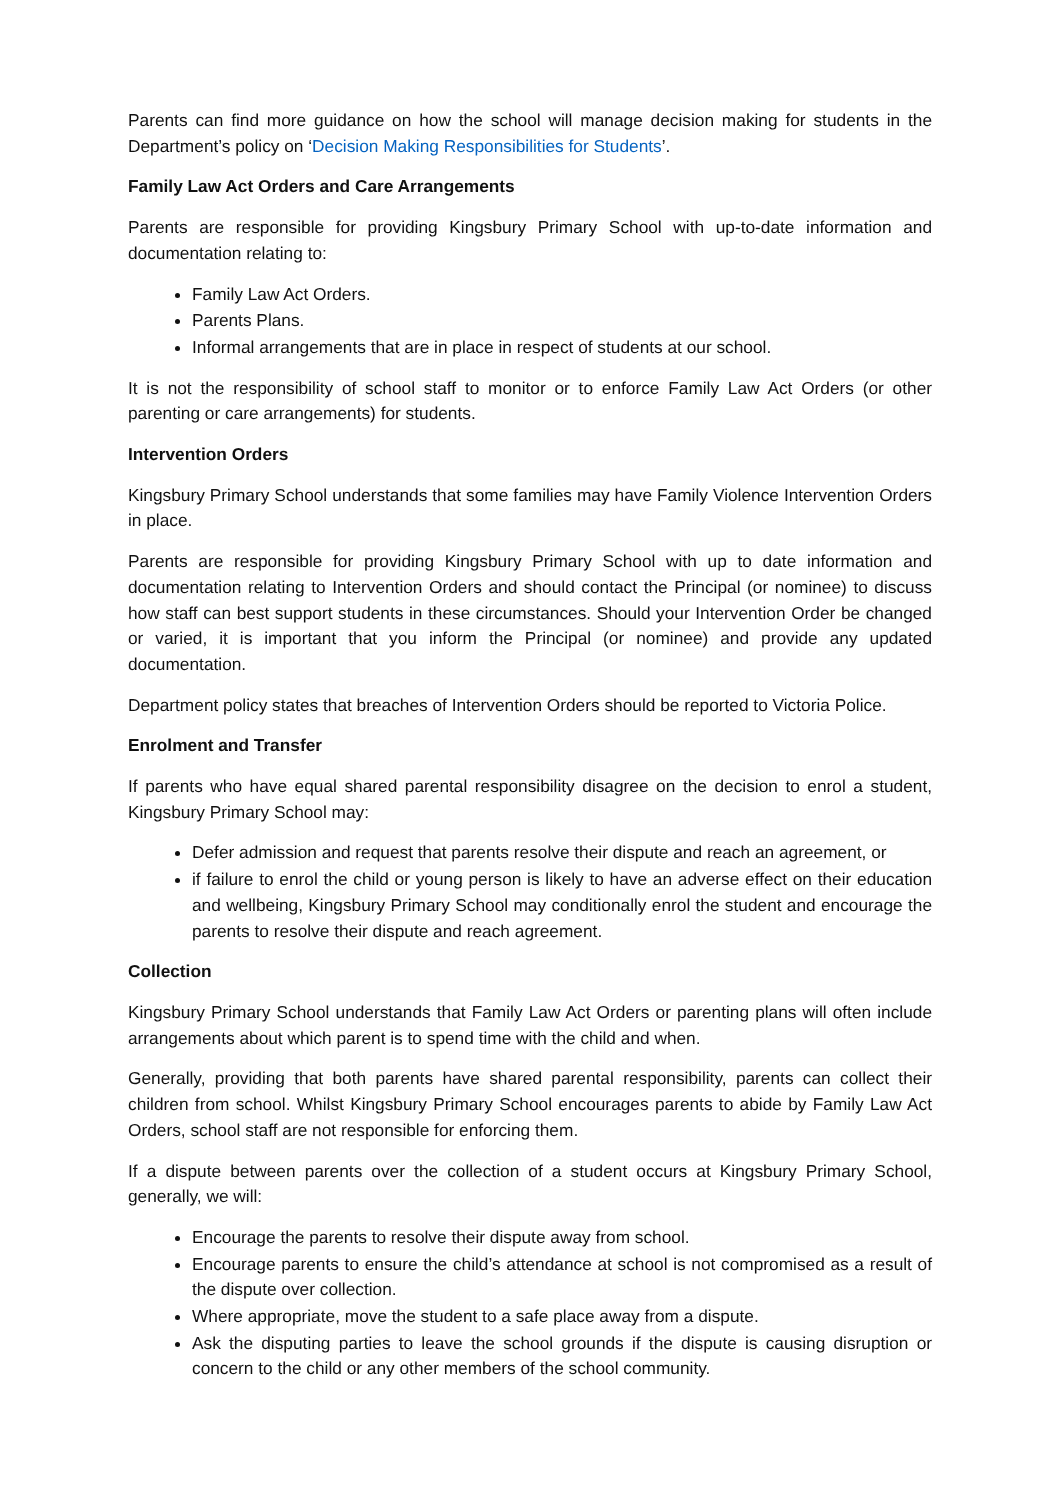Parents can find more guidance on how the school will manage decision making for students in the Department’s policy on ‘Decision Making Responsibilities for Students’.
Family Law Act Orders and Care Arrangements
Parents are responsible for providing Kingsbury Primary School with up-to-date information and documentation relating to:
Family Law Act Orders.
Parents Plans.
Informal arrangements that are in place in respect of students at our school.
It is not the responsibility of school staff to monitor or to enforce Family Law Act Orders (or other parenting or care arrangements) for students.
Intervention Orders
Kingsbury Primary School understands that some families may have Family Violence Intervention Orders in place.
Parents are responsible for providing Kingsbury Primary School with up to date information and documentation relating to Intervention Orders and should contact the Principal (or nominee) to discuss how staff can best support students in these circumstances. Should your Intervention Order be changed or varied, it is important that you inform the Principal (or nominee) and provide any updated documentation.
Department policy states that breaches of Intervention Orders should be reported to Victoria Police.
Enrolment and Transfer
If parents who have equal shared parental responsibility disagree on the decision to enrol a student, Kingsbury Primary School may:
Defer admission and request that parents resolve their dispute and reach an agreement, or
if failure to enrol the child or young person is likely to have an adverse effect on their education and wellbeing, Kingsbury Primary School may conditionally enrol the student and encourage the parents to resolve their dispute and reach agreement.
Collection
Kingsbury Primary School understands that Family Law Act Orders or parenting plans will often include arrangements about which parent is to spend time with the child and when.
Generally, providing that both parents have shared parental responsibility, parents can collect their children from school. Whilst Kingsbury Primary School encourages parents to abide by Family Law Act Orders, school staff are not responsible for enforcing them.
If a dispute between parents over the collection of a student occurs at Kingsbury Primary School, generally, we will:
Encourage the parents to resolve their dispute away from school.
Encourage parents to ensure the child’s attendance at school is not compromised as a result of the dispute over collection.
Where appropriate, move the student to a safe place away from a dispute.
Ask the disputing parties to leave the school grounds if the dispute is causing disruption or concern to the child or any other members of the school community.